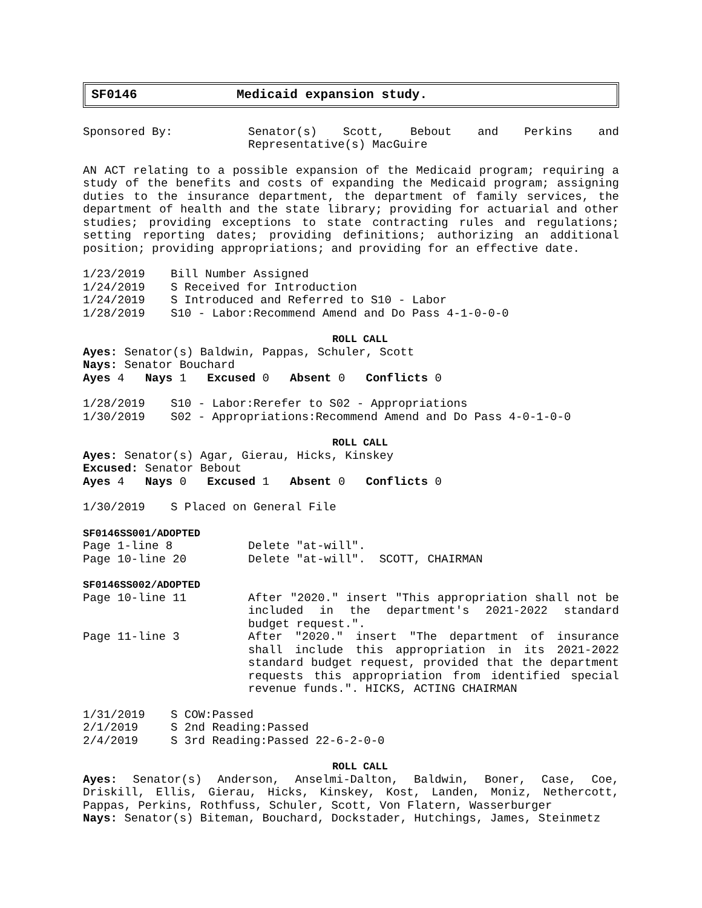SF0146 Medicaid expansion study.
Sponsored By: Senator(s) Scott, Bebout and Perkins and Representative(s) MacGuire
AN ACT relating to a possible expansion of the Medicaid program; requiring a study of the benefits and costs of expanding the Medicaid program; assigning duties to the insurance department, the department of family services, the department of health and the state library; providing for actuarial and other studies; providing exceptions to state contracting rules and regulations; setting reporting dates; providing definitions; authorizing an additional position; providing appropriations; and providing for an effective date.
1/23/2019 Bill Number Assigned
1/24/2019 S Received for Introduction
1/24/2019 S Introduced and Referred to S10 - Labor
1/28/2019 S10 - Labor:Recommend Amend and Do Pass 4-1-0-0-0
ROLL CALL
Ayes: Senator(s) Baldwin, Pappas, Schuler, Scott
Nays: Senator Bouchard
Ayes 4 Nays 1 Excused 0 Absent 0 Conflicts 0
1/28/2019 S10 - Labor:Rerefer to S02 - Appropriations
1/30/2019 S02 - Appropriations:Recommend Amend and Do Pass 4-0-1-0-0
ROLL CALL
Ayes: Senator(s) Agar, Gierau, Hicks, Kinskey
Excused: Senator Bebout
Ayes 4 Nays 0 Excused 1 Absent 0 Conflicts 0
1/30/2019 S Placed on General File
SF0146SS001/ADOPTED
Page 1-line 8 Delete "at-will".
Page 10-line 20 Delete "at-will". SCOTT, CHAIRMAN
SF0146SS002/ADOPTED
Page 10-line 11 After "2020." insert "This appropriation shall not be included in the department's 2021-2022 standard budget request.".
Page 11-line 3 After "2020." insert "The department of insurance shall include this appropriation in its 2021-2022 standard budget request, provided that the department requests this appropriation from identified special revenue funds.". HICKS, ACTING CHAIRMAN
1/31/2019 S COW:Passed
2/1/2019 S 2nd Reading:Passed
2/4/2019 S 3rd Reading:Passed 22-6-2-0-0
ROLL CALL
Ayes: Senator(s) Anderson, Anselmi-Dalton, Baldwin, Boner, Case, Coe, Driskill, Ellis, Gierau, Hicks, Kinskey, Kost, Landen, Moniz, Nethercott, Pappas, Perkins, Rothfuss, Schuler, Scott, Von Flatern, Wasserburger
Nays: Senator(s) Biteman, Bouchard, Dockstader, Hutchings, James, Steinmetz